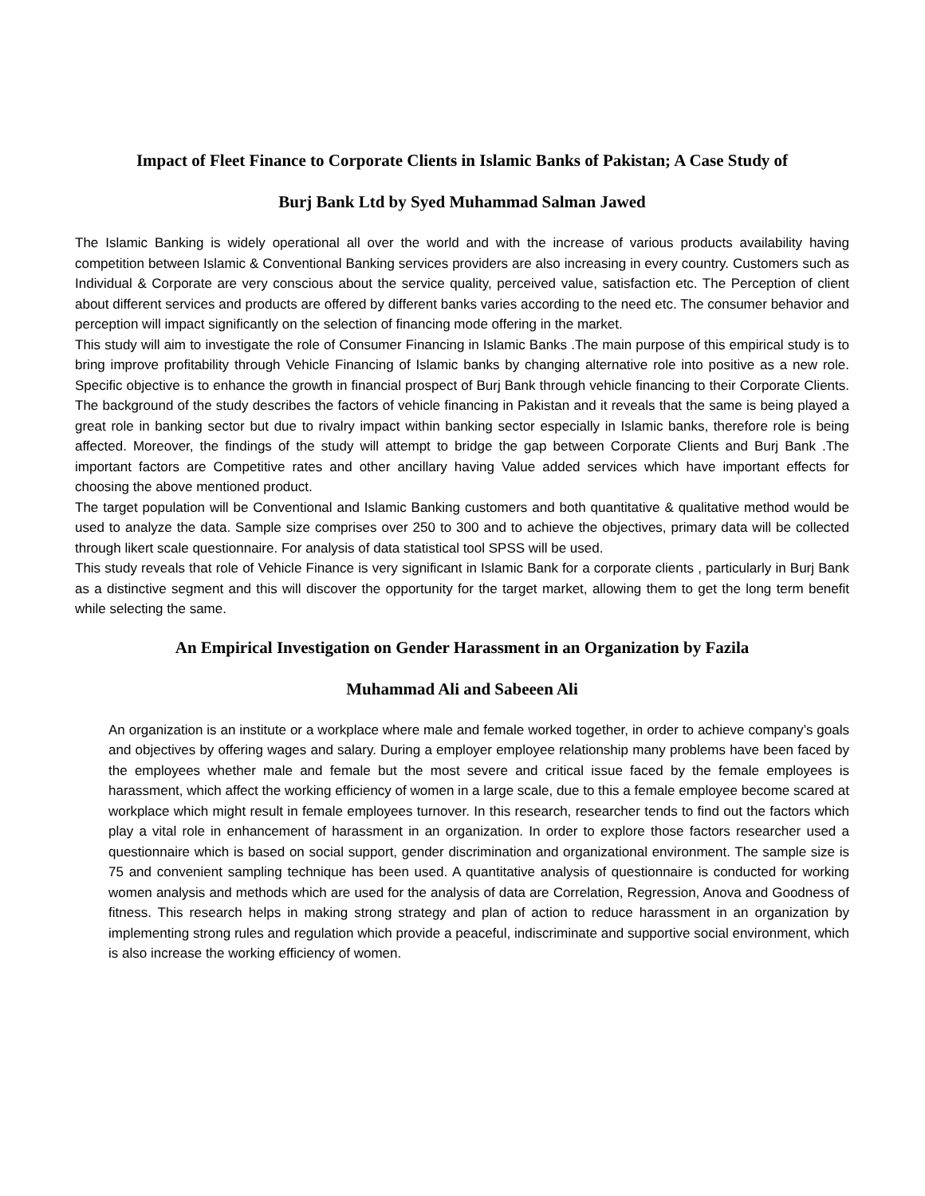Impact of Fleet Finance to Corporate Clients in Islamic Banks of Pakistan; A Case Study of
Burj Bank Ltd by Syed Muhammad Salman Jawed
The Islamic Banking is widely operational all over the world and with the increase of various products availability having competition between Islamic & Conventional Banking services providers are also increasing in every country. Customers such as Individual & Corporate are very conscious about the service quality, perceived value, satisfaction etc. The Perception of client about different services and products are offered by different banks varies according to the need etc. The consumer behavior and perception will impact significantly on the selection of financing mode offering in the market.
This study will aim to investigate the role of Consumer Financing in Islamic Banks .The main purpose of this empirical study is to bring improve profitability through Vehicle Financing of Islamic banks by changing alternative role into positive as a new role. Specific objective is to enhance the growth in financial prospect of Burj Bank through vehicle financing to their Corporate Clients. The background of the study describes the factors of vehicle financing in Pakistan and it reveals that the same is being played a great role in banking sector but due to rivalry impact within banking sector especially in Islamic banks, therefore role is being affected. Moreover, the findings of the study will attempt to bridge the gap between Corporate Clients and Burj Bank .The important factors are Competitive rates and other ancillary having Value added services which have important effects for choosing the above mentioned product.
The target population will be Conventional and Islamic Banking customers and both quantitative & qualitative method would be used to analyze the data. Sample size comprises over 250 to 300 and to achieve the objectives, primary data will be collected through likert scale questionnaire. For analysis of data statistical tool SPSS will be used.
This study reveals that role of Vehicle Finance is very significant in Islamic Bank for a corporate clients , particularly in Burj Bank as a distinctive segment and this will discover the opportunity for the target market, allowing them to get the long term benefit while selecting the same.
An Empirical Investigation on Gender Harassment in an Organization by Fazila
Muhammad Ali and Sabeeen Ali
An organization is an institute or a workplace where male and female worked together, in order to achieve company’s goals and objectives by offering wages and salary. During a employer employee relationship many problems have been faced by the employees whether male and female but the most severe and critical issue faced by the female employees is harassment, which affect the working efficiency of women in a large scale, due to this a female employee become scared at workplace which might result in female employees turnover. In this research, researcher tends to find out the factors which play a vital role in enhancement of harassment in an organization. In order to explore those factors researcher used a questionnaire which is based on social support, gender discrimination and organizational environment. The sample size is 75 and convenient sampling technique has been used. A quantitative analysis of questionnaire is conducted for working women analysis and methods which are used for the analysis of data are Correlation, Regression, Anova and Goodness of fitness. This research helps in making strong strategy and plan of action to reduce harassment in an organization by implementing strong rules and regulation which provide a peaceful, indiscriminate and supportive social environment, which is also increase the working efficiency of women.